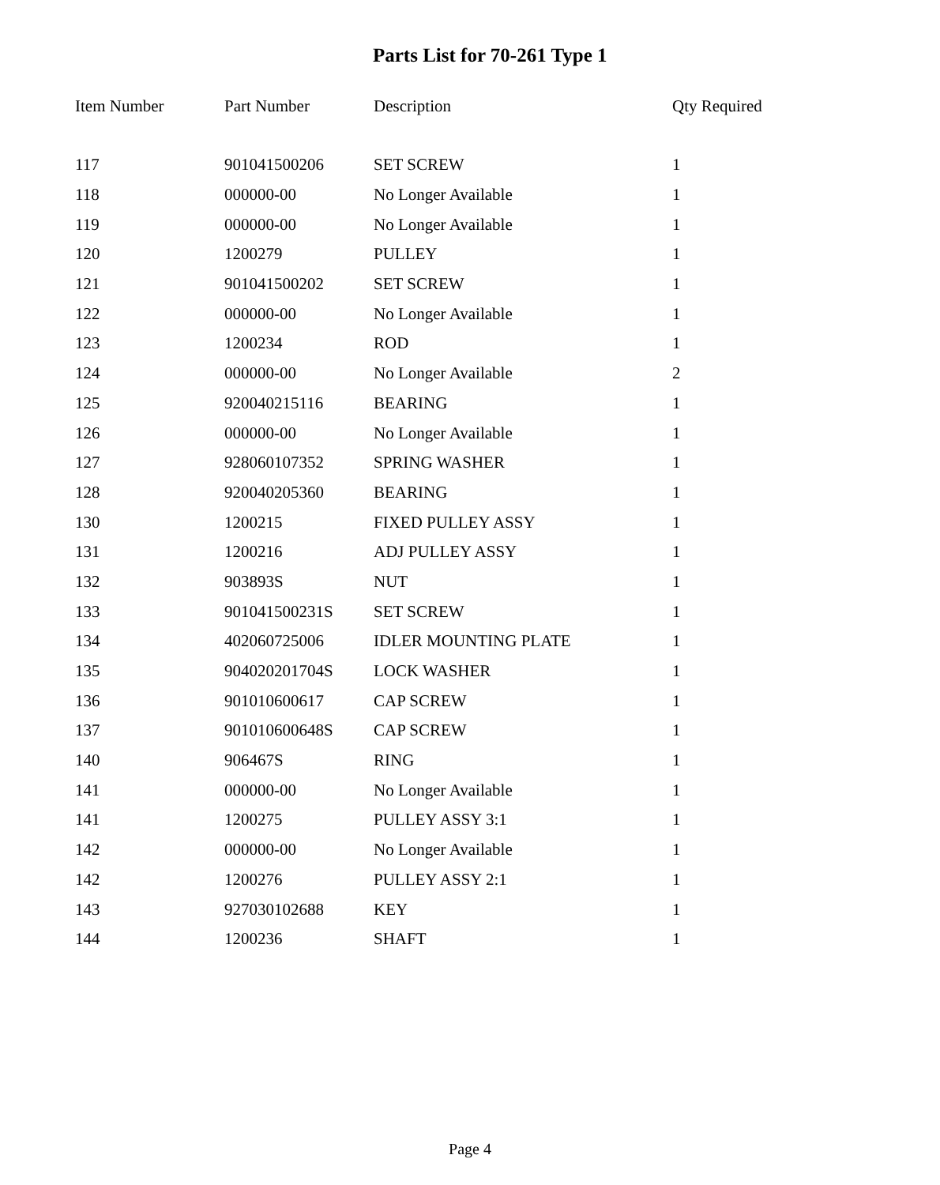Parts List for 70-261 Type 1
| Item Number | Part Number | Description | Qty Required |
| --- | --- | --- | --- |
| 117 | 901041500206 | SET SCREW | 1 |
| 118 | 000000-00 | No Longer Available | 1 |
| 119 | 000000-00 | No Longer Available | 1 |
| 120 | 1200279 | PULLEY | 1 |
| 121 | 901041500202 | SET SCREW | 1 |
| 122 | 000000-00 | No Longer Available | 1 |
| 123 | 1200234 | ROD | 1 |
| 124 | 000000-00 | No Longer Available | 2 |
| 125 | 920040215116 | BEARING | 1 |
| 126 | 000000-00 | No Longer Available | 1 |
| 127 | 928060107352 | SPRING WASHER | 1 |
| 128 | 920040205360 | BEARING | 1 |
| 130 | 1200215 | FIXED PULLEY ASSY | 1 |
| 131 | 1200216 | ADJ PULLEY ASSY | 1 |
| 132 | 903893S | NUT | 1 |
| 133 | 901041500231S | SET SCREW | 1 |
| 134 | 402060725006 | IDLER MOUNTING PLATE | 1 |
| 135 | 904020201704S | LOCK WASHER | 1 |
| 136 | 901010600617 | CAP SCREW | 1 |
| 137 | 901010600648S | CAP SCREW | 1 |
| 140 | 906467S | RING | 1 |
| 141 | 000000-00 | No Longer Available | 1 |
| 141 | 1200275 | PULLEY ASSY 3:1 | 1 |
| 142 | 000000-00 | No Longer Available | 1 |
| 142 | 1200276 | PULLEY ASSY 2:1 | 1 |
| 143 | 927030102688 | KEY | 1 |
| 144 | 1200236 | SHAFT | 1 |
Page 4